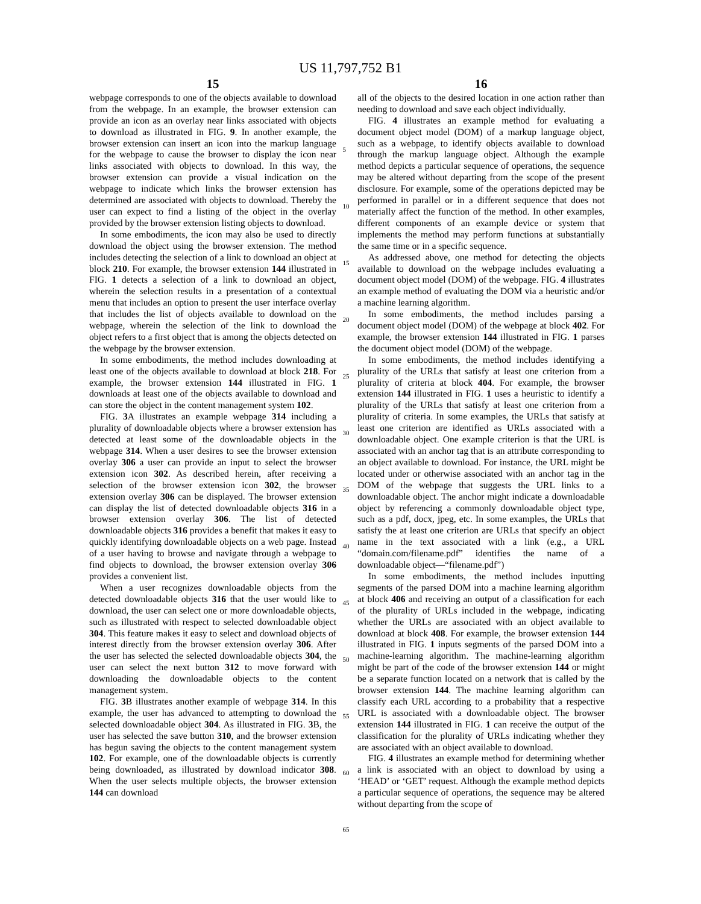US 11,797,752 B1
15
webpage corresponds to one of the objects available to download from the webpage. In an example, the browser extension can provide an icon as an overlay near links associated with objects to download as illustrated in FIG. 9. In another example, the browser extension can insert an icon into the markup language for the webpage to cause the browser to display the icon near links associated with objects to download. In this way, the browser extension can provide a visual indication on the webpage to indicate which links the browser extension has determined are associated with objects to download. Thereby the user can expect to find a listing of the object in the overlay provided by the browser extension listing objects to download.
In some embodiments, the icon may also be used to directly download the object using the browser extension. The method includes detecting the selection of a link to download an object at block 210. For example, the browser extension 144 illustrated in FIG. 1 detects a selection of a link to download an object, wherein the selection results in a presentation of a contextual menu that includes an option to present the user interface overlay that includes the list of objects available to download on the webpage, wherein the selection of the link to download the object refers to a first object that is among the objects detected on the webpage by the browser extension.
In some embodiments, the method includes downloading at least one of the objects available to download at block 218. For example, the browser extension 144 illustrated in FIG. 1 downloads at least one of the objects available to download and can store the object in the content management system 102.
FIG. 3 A illustrates an example webpage 314 including a plurality of downloadable objects where a browser extension has detected at least some of the downloadable objects in the webpage 314. When a user desires to see the browser extension overlay 306 a user can provide an input to select the browser extension icon 302. As described herein, after receiving a selection of the browser extension icon 302, the browser extension overlay 306 can be displayed. The browser extension can display the list of detected downloadable objects 316 in a browser extension overlay 306. The list of detected downloadable objects 316 provides a benefit that makes it easy to quickly identifying downloadable objects on a web page. Instead of a user having to browse and navigate through a webpage to find objects to download, the browser extension overlay 306 provides a convenient list.
When a user recognizes downloadable objects from the detected downloadable objects 316 that the user would like to download, the user can select one or more downloadable objects, such as illustrated with respect to selected downloadable object 304. This feature makes it easy to select and download objects of interest directly from the browser extension overlay 306. After the user has selected the selected downloadable objects 304, the user can select the next button 312 to move forward with downloading the downloadable objects to the content management system.
FIG. 3 B illustrates another example of webpage 314. In this example, the user has advanced to attempting to download the selected downloadable object 304. As illustrated in FIG. 3 B, the user has selected the save button 310, and the browser extension has begun saving the objects to the content management system 102. For example, one of the downloadable objects is currently being downloaded, as illustrated by download indicator 308. When the user selects multiple objects, the browser extension 144 can download
5
10
15
20
25
30
35
40
45
50
55
60
65
16
all of the objects to the desired location in one action rather than needing to download and save each object individually.
FIG. 4 illustrates an example method for evaluating a document object model (DOM) of a markup language object, such as a webpage, to identify objects available to download through the markup language object. Although the example method depicts a particular sequence of operations, the sequence may be altered without departing from the scope of the present disclosure. For example, some of the operations depicted may be performed in parallel or in a different sequence that does not materially affect the function of the method. In other examples, different components of an example device or system that implements the method may perform functions at substantially the same time or in a specific sequence.
As addressed above, one method for detecting the objects available to download on the webpage includes evaluating a document object model (DOM) of the webpage. FIG. 4 illustrates an example method of evaluating the DOM via a heuristic and/or a machine learning algorithm.
In some embodiments, the method includes parsing a document object model (DOM) of the webpage at block 402. For example, the browser extension 144 illustrated in FIG. 1 parses the document object model (DOM) of the webpage.
In some embodiments, the method includes identifying a plurality of the URLs that satisfy at least one criterion from a plurality of criteria at block 404. For example, the browser extension 144 illustrated in FIG. 1 uses a heuristic to identify a plurality of the URLs that satisfy at least one criterion from a plurality of criteria. In some examples, the URLs that satisfy at least one criterion are identified as URLs associated with a downloadable object. One example criterion is that the URL is associated with an anchor tag that is an attribute corresponding to an object available to download. For instance, the URL might be located under or otherwise associated with an anchor tag in the DOM of the webpage that suggests the URL links to a downloadable object. The anchor might indicate a downloadable object by referencing a commonly downloadable object type, such as a pdf, docx, jpeg, etc. In some examples, the URLs that satisfy the at least one criterion are URLs that specify an object name in the text associated with a link (e.g., a URL “domain.com/filename.pdf” identifies the name of a downloadable object—“filename.pdf”)
In some embodiments, the method includes inputting segments of the parsed DOM into a machine learning algorithm at block 406 and receiving an output of a classification for each of the plurality of URLs included in the webpage, indicating whether the URLs are associated with an object available to download at block 408. For example, the browser extension 144 illustrated in FIG. 1 inputs segments of the parsed DOM into a machine-learning algorithm. The machine-learning algorithm might be part of the code of the browser extension 144 or might be a separate function located on a network that is called by the browser extension 144. The machine learning algorithm can classify each URL according to a probability that a respective URL is associated with a downloadable object. The browser extension 144 illustrated in FIG. 1 can receive the output of the classification for the plurality of URLs indicating whether they are associated with an object available to download.
FIG. 4 illustrates an example method for determining whether a link is associated with an object to download by using a ‘HEAD’ or ‘GET’ request. Although the example method depicts a particular sequence of operations, the sequence may be altered without departing from the scope of